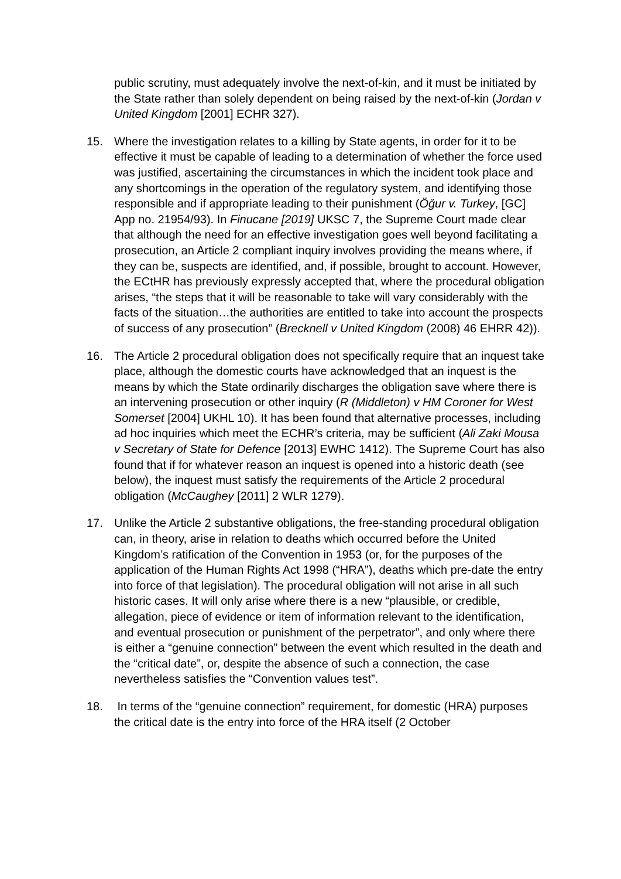public scrutiny, must adequately involve the next-of-kin, and it must be initiated by the State rather than solely dependent on being raised by the next-of-kin (Jordan v United Kingdom [2001] ECHR 327).
15. Where the investigation relates to a killing by State agents, in order for it to be effective it must be capable of leading to a determination of whether the force used was justified, ascertaining the circumstances in which the incident took place and any shortcomings in the operation of the regulatory system, and identifying those responsible and if appropriate leading to their punishment (Öğur v. Turkey, [GC] App no. 21954/93). In Finucane [2019] UKSC 7, the Supreme Court made clear that although the need for an effective investigation goes well beyond facilitating a prosecution, an Article 2 compliant inquiry involves providing the means where, if they can be, suspects are identified, and, if possible, brought to account. However, the ECtHR has previously expressly accepted that, where the procedural obligation arises, “the steps that it will be reasonable to take will vary considerably with the facts of the situation…the authorities are entitled to take into account the prospects of success of any prosecution” (Brecknell v United Kingdom (2008) 46 EHRR 42)).
16. The Article 2 procedural obligation does not specifically require that an inquest take place, although the domestic courts have acknowledged that an inquest is the means by which the State ordinarily discharges the obligation save where there is an intervening prosecution or other inquiry (R (Middleton) v HM Coroner for West Somerset [2004] UKHL 10). It has been found that alternative processes, including ad hoc inquiries which meet the ECHR’s criteria, may be sufficient (Ali Zaki Mousa v Secretary of State for Defence [2013] EWHC 1412). The Supreme Court has also found that if for whatever reason an inquest is opened into a historic death (see below), the inquest must satisfy the requirements of the Article 2 procedural obligation (McCaughey [2011] 2 WLR 1279).
17. Unlike the Article 2 substantive obligations, the free-standing procedural obligation can, in theory, arise in relation to deaths which occurred before the United Kingdom’s ratification of the Convention in 1953 (or, for the purposes of the application of the Human Rights Act 1998 (“HRA”), deaths which pre-date the entry into force of that legislation). The procedural obligation will not arise in all such historic cases. It will only arise where there is a new “plausible, or credible, allegation, piece of evidence or item of information relevant to the identification, and eventual prosecution or punishment of the perpetrator”, and only where there is either a “genuine connection” between the event which resulted in the death and the “critical date”, or, despite the absence of such a connection, the case nevertheless satisfies the “Convention values test”.
18. In terms of the “genuine connection” requirement, for domestic (HRA) purposes the critical date is the entry into force of the HRA itself (2 October